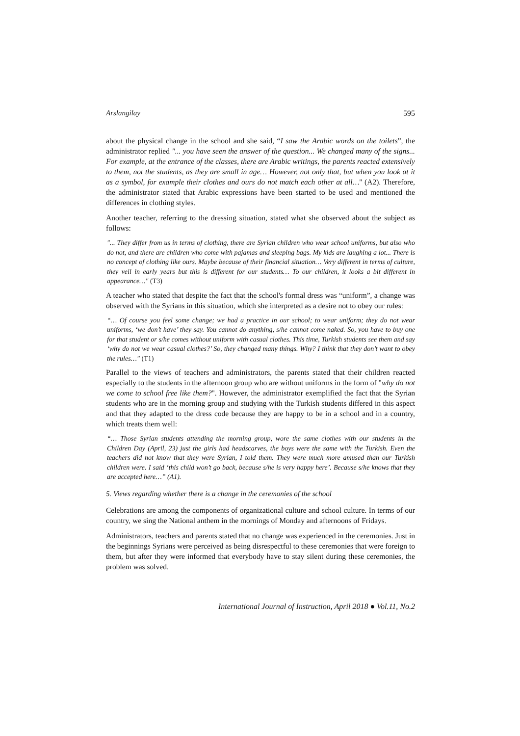Arslangilay 595
about the physical change in the school and she said, “I saw the Arabic words on the toilets”, the administrator replied "... you have seen the answer of the question... We changed many of the signs... For example, at the entrance of the classes, there are Arabic writings, the parents reacted extensively to them, not the students, as they are small in age… However, not only that, but when you look at it as a symbol, for example their clothes and ours do not match each other at all…'' (A2). Therefore, the administrator stated that Arabic expressions have been started to be used and mentioned the differences in clothing styles.
Another teacher, referring to the dressing situation, stated what she observed about the subject as follows:
"... They differ from us in terms of clothing, there are Syrian children who wear school uniforms, but also who do not, and there are children who come with pajamas and sleeping bags. My kids are laughing a lot... There is no concept of clothing like ours. Maybe because of their financial situation… Very different in terms of culture, they veil in early years but this is different for our students… To our children, it looks a bit different in appearance…" (T3)
A teacher who stated that despite the fact that the school's formal dress was “uniform”, a change was observed with the Syrians in this situation, which she interpreted as a desire not to obey our rules:
“… Of course you feel some change; we had a practice in our school; to wear uniform; they do not wear uniforms, ‘we don’t have’ they say. You cannot do anything, s/he cannot come naked. So, you have to buy one for that student or s/he comes without uniform with casual clothes. This time, Turkish students see them and say ‘why do not we wear casual clothes?’ So, they changed many things. Why? I think that they don’t want to obey the rules…" (T1)
Parallel to the views of teachers and administrators, the parents stated that their children reacted especially to the students in the afternoon group who are without uniforms in the form of "why do not we come to school free like them?". However, the administrator exemplified the fact that the Syrian students who are in the morning group and studying with the Turkish students differed in this aspect and that they adapted to the dress code because they are happy to be in a school and in a country, which treats them well:
“… Those Syrian students attending the morning group, wore the same clothes with our students in the Children Day (April, 23) just the girls had headscarves, the boys were the same with the Turkish. Even the teachers did not know that they were Syrian, I told them. They were much more amused than our Turkish children were. I said ‘this child won’t go back, because s/he is very happy here’. Because s/he knows that they are accepted here…” (A1).
5. Views regarding whether there is a change in the ceremonies of the school
Celebrations are among the components of organizational culture and school culture. In terms of our country, we sing the National anthem in the mornings of Monday and afternoons of Fridays.
Administrators, teachers and parents stated that no change was experienced in the ceremonies. Just in the beginnings Syrians were perceived as being disrespectful to these ceremonies that were foreign to them, but after they were informed that everybody have to stay silent during these ceremonies, the problem was solved.
International Journal of Instruction, April 2018 ● Vol.11, No.2